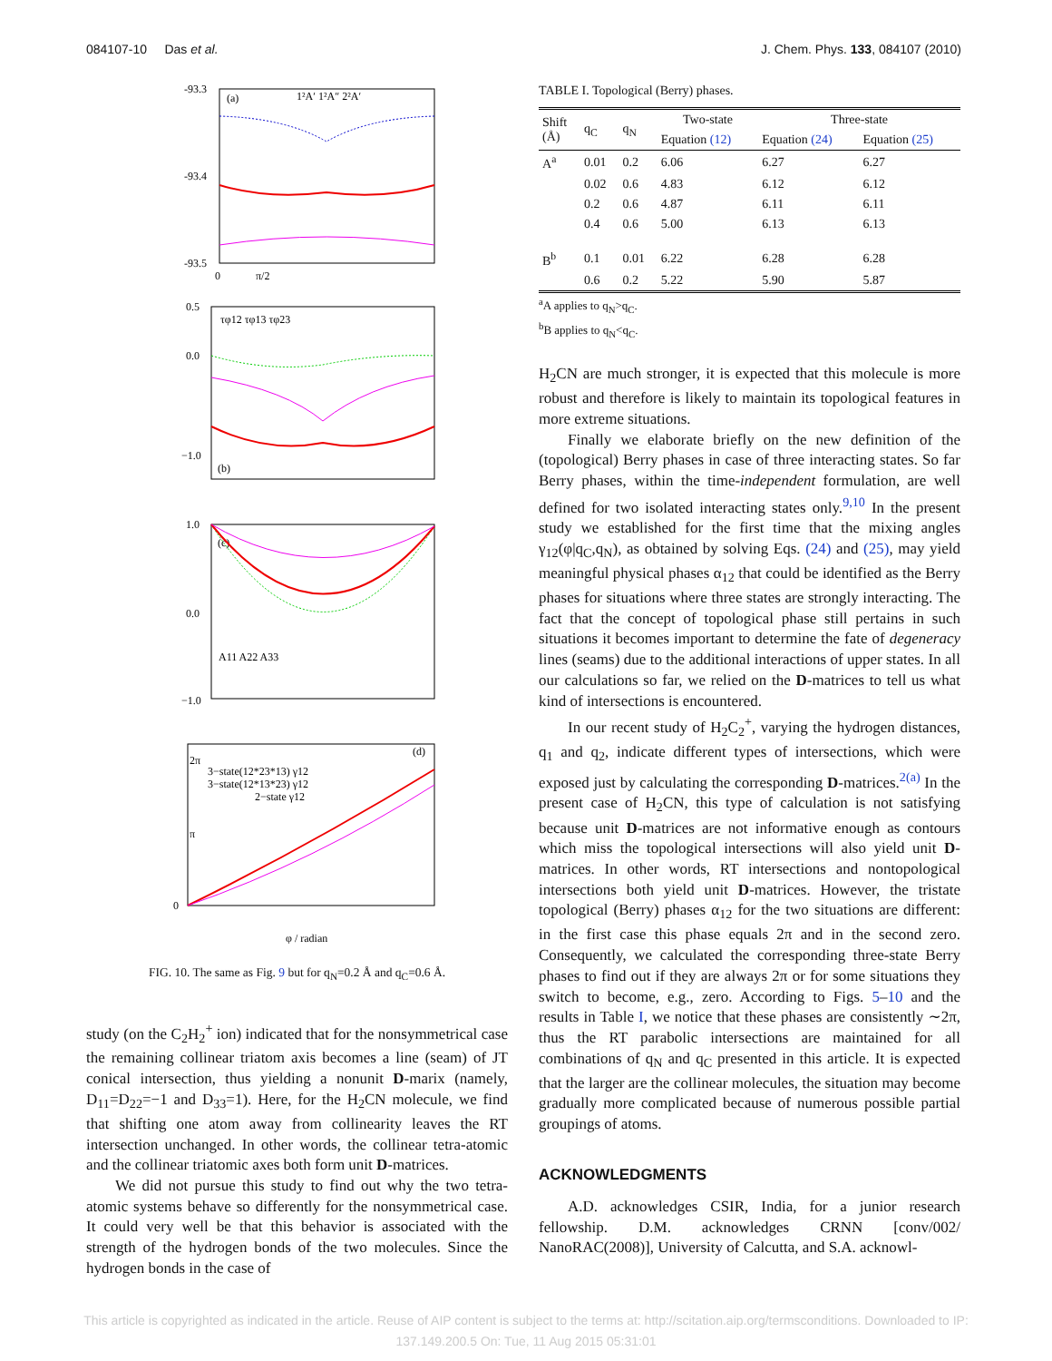084107-10 Das et al. J. Chem. Phys. 133, 084107 (2010)
-93.3
-93.4
-93.5
(a)
1²A′ 1²A″ 2²A′
0 π/2
0.5
0.0
−1.0
(b)
τφ12 τφ13 τφ23
1.0
0.0
−1.0
(c)
A11 A22 A33
(d)
2π
π
0
3−state(12*23*13) γ12
3−state(12*13*23) γ12
2−state γ12
φ / radian
FIG. 10. The same as Fig. 9 but for q<sub>N</sub>=0.2 Å and q<sub>C</sub>=0.6 Å.
study (on the C<sub>2</sub>H<sub>2</sub><sup>+</sup> ion) indicated that for the nonsymmetrical case the remaining collinear triatom axis becomes a line (seam) of JT conical intersection, thus yielding a nonunit D-marix (namely, D<sub>11</sub>=D<sub>22</sub>=−1 and D<sub>33</sub>=1). Here, for the H<sub>2</sub>CN molecule, we find that shifting one atom away from collinearity leaves the RT intersection unchanged. In other words, the collinear tetra-atomic and the collinear triatomic axes both form unit D-matrices.
We did not pursue this study to find out why the two tetra-atomic systems behave so differently for the nonsymmetrical case. It could very well be that this behavior is associated with the strength of the hydrogen bonds of the two molecules. Since the hydrogen bonds in the case of
TABLE I. Topological (Berry) phases.
| Shift (Å) | q<sub>C</sub> | q<sub>N</sub> | Two-state | Three-state | |
| --- | --- | --- | --- | --- | --- |
| | | | Equation (12) | Equation (24) | Equation (25) |
| A<sup>a</sup> | 0.01 | 0.2 | 6.06 | 6.27 | 6.27 |
| | 0.02 | 0.6 | 4.83 | 6.12 | 6.12 |
| | 0.2 | 0.6 | 4.87 | 6.11 | 6.11 |
| | 0.4 | 0.6 | 5.00 | 6.13 | 6.13 |
| B<sup>b</sup> | 0.1 | 0.01 | 6.22 | 6.28 | 6.28 |
| | 0.6 | 0.2 | 5.22 | 5.90 | 5.87 |
<sup>a</sup> A applies to q<sub>N</sub>>q<sub>C</sub>.
<sup>b</sup> B applies to q<sub>N</sub><q<sub>C</sub>.
H<sub>2</sub>CN are much stronger, it is expected that this molecule is more robust and therefore is likely to maintain its topological features in more extreme situations.
Finally we elaborate briefly on the new definition of the (topological) Berry phases in case of three interacting states. So far Berry phases, within the time-independent formulation, are well defined for two isolated interacting states only.<sup>9,10</sup> In the present study we established for the first time that the mixing angles γ<sub>12</sub>(φ|q<sub>C</sub>,q<sub>N</sub>), as obtained by solving Eqs. (24) and (25), may yield meaningful physical phases α<sub>12</sub> that could be identified as the Berry phases for situations where three states are strongly interacting. The fact that the concept of topological phase still pertains in such situations it becomes important to determine the fate of degeneracy lines (seams) due to the additional interactions of upper states. In all our calculations so far, we relied on the D-matrices to tell us what kind of intersections is encountered.
In our recent study of H<sub>2</sub>C<sub>2</sub><sup>+</sup>, varying the hydrogen distances, q<sub>1</sub> and q<sub>2</sub>, indicate different types of intersections, which were exposed just by calculating the corresponding D-matrices.<sup>2(a)</sup> In the present case of H<sub>2</sub>CN, this type of calculation is not satisfying because unit D-matrices are not informative enough as contours which miss the topological intersections will also yield unit D-matrices. In other words, RT intersections and nontopological intersections both yield unit D-matrices. However, the tristate topological (Berry) phases α<sub>12</sub> for the two situations are different: in the first case this phase equals 2π and in the second zero. Consequently, we calculated the corresponding three-state Berry phases to find out if they are always 2π or for some situations they switch to become, e.g., zero. According to Figs. 5–10 and the results in Table I, we notice that these phases are consistently ∼2π, thus the RT parabolic intersections are maintained for all combinations of q<sub>N</sub> and q<sub>C</sub> presented in this article. It is expected that the larger are the collinear molecules, the situation may become gradually more complicated because of numerous possible partial groupings of atoms.
ACKNOWLEDGMENTS
A.D. acknowledges CSIR, India, for a junior research fellowship. D.M. acknowledges CRNN [conv/002/ NanoRAC(2008)], University of Calcutta, and S.A. acknowl-
This article is copyrighted as indicated in the article. Reuse of AIP content is subject to the terms at: http://scitation.aip.org/termsconditions. Downloaded to IP:
137.149.200.5 On: Tue, 11 Aug 2015 05:31:01